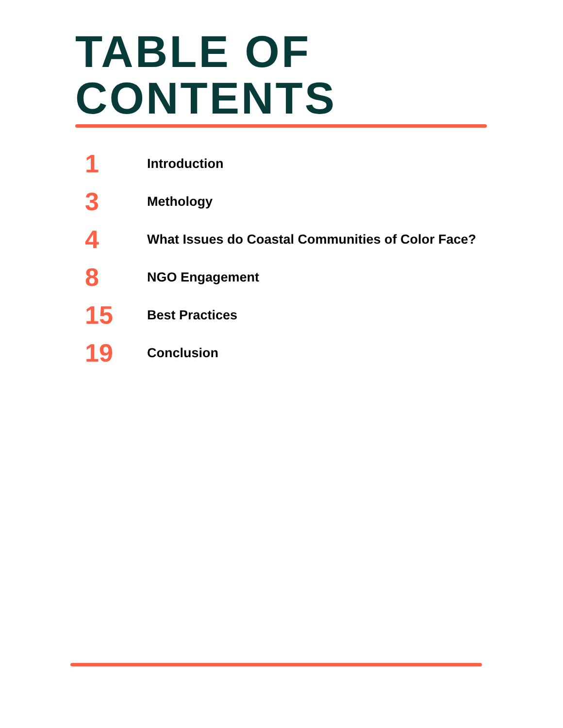TABLE OF
CONTENTS
1 Introduction
3 Methology
4 What Issues do Coastal Communities of Color Face?
8 NGO Engagement
15 Best Practices
19 Conclusion